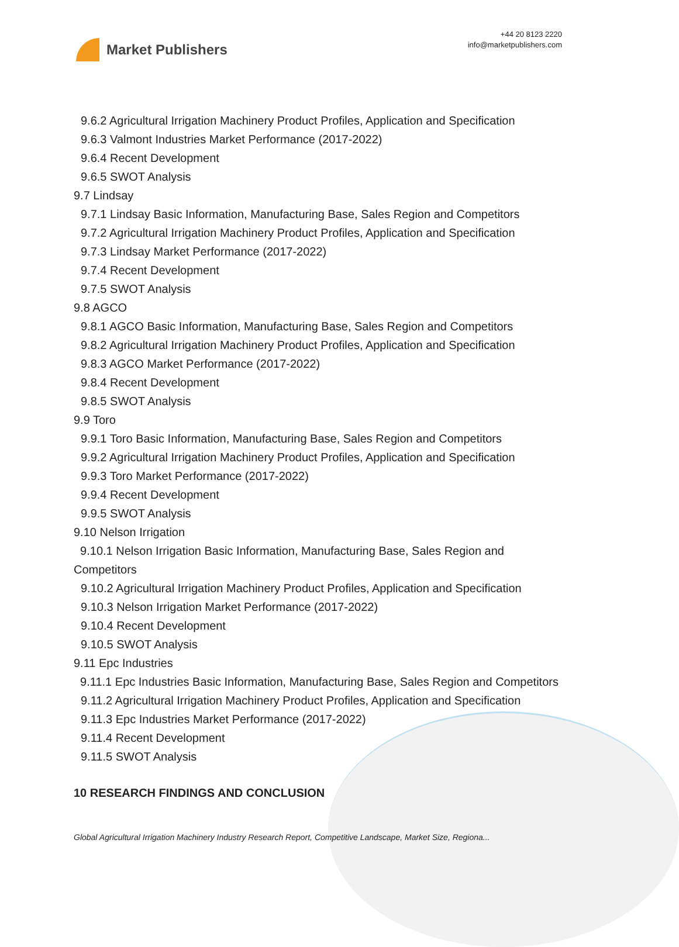Market Publishers
+44 20 8123 2220
info@marketpublishers.com
9.6.2 Agricultural Irrigation Machinery Product Profiles, Application and Specification
9.6.3 Valmont Industries Market Performance (2017-2022)
9.6.4 Recent Development
9.6.5 SWOT Analysis
9.7 Lindsay
9.7.1 Lindsay Basic Information, Manufacturing Base, Sales Region and Competitors
9.7.2 Agricultural Irrigation Machinery Product Profiles, Application and Specification
9.7.3 Lindsay Market Performance (2017-2022)
9.7.4 Recent Development
9.7.5 SWOT Analysis
9.8 AGCO
9.8.1 AGCO Basic Information, Manufacturing Base, Sales Region and Competitors
9.8.2 Agricultural Irrigation Machinery Product Profiles, Application and Specification
9.8.3 AGCO Market Performance (2017-2022)
9.8.4 Recent Development
9.8.5 SWOT Analysis
9.9 Toro
9.9.1 Toro Basic Information, Manufacturing Base, Sales Region and Competitors
9.9.2 Agricultural Irrigation Machinery Product Profiles, Application and Specification
9.9.3 Toro Market Performance (2017-2022)
9.9.4 Recent Development
9.9.5 SWOT Analysis
9.10 Nelson Irrigation
9.10.1 Nelson Irrigation Basic Information, Manufacturing Base, Sales Region and Competitors
9.10.2 Agricultural Irrigation Machinery Product Profiles, Application and Specification
9.10.3 Nelson Irrigation Market Performance (2017-2022)
9.10.4 Recent Development
9.10.5 SWOT Analysis
9.11 Epc Industries
9.11.1 Epc Industries Basic Information, Manufacturing Base, Sales Region and Competitors
9.11.2 Agricultural Irrigation Machinery Product Profiles, Application and Specification
9.11.3 Epc Industries Market Performance (2017-2022)
9.11.4 Recent Development
9.11.5 SWOT Analysis
10 RESEARCH FINDINGS AND CONCLUSION
Global Agricultural Irrigation Machinery Industry Research Report, Competitive Landscape, Market Size, Regiona...